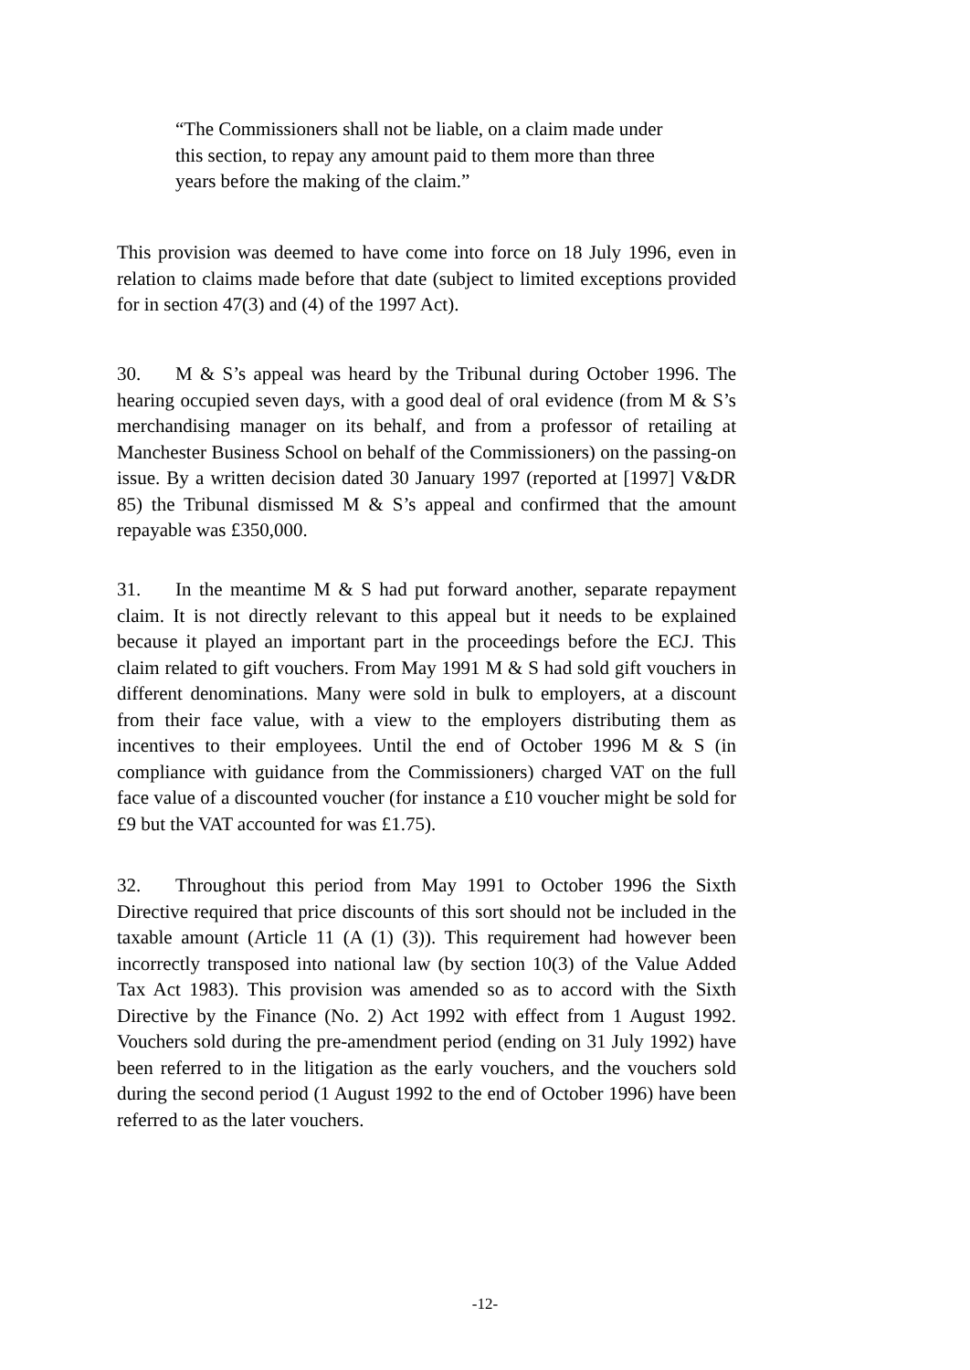“The Commissioners shall not be liable, on a claim made under this section, to repay any amount paid to them more than three years before the making of the claim.”
This provision was deemed to have come into force on 18 July 1996, even in relation to claims made before that date (subject to limited exceptions provided for in section 47(3) and (4) of the 1997 Act).
30. M & S’s appeal was heard by the Tribunal during October 1996. The hearing occupied seven days, with a good deal of oral evidence (from M & S’s merchandising manager on its behalf, and from a professor of retailing at Manchester Business School on behalf of the Commissioners) on the passing-on issue. By a written decision dated 30 January 1997 (reported at [1997] V&DR 85) the Tribunal dismissed M & S’s appeal and confirmed that the amount repayable was £350,000.
31. In the meantime M & S had put forward another, separate repayment claim. It is not directly relevant to this appeal but it needs to be explained because it played an important part in the proceedings before the ECJ. This claim related to gift vouchers. From May 1991 M & S had sold gift vouchers in different denominations. Many were sold in bulk to employers, at a discount from their face value, with a view to the employers distributing them as incentives to their employees. Until the end of October 1996 M & S (in compliance with guidance from the Commissioners) charged VAT on the full face value of a discounted voucher (for instance a £10 voucher might be sold for £9 but the VAT accounted for was £1.75).
32. Throughout this period from May 1991 to October 1996 the Sixth Directive required that price discounts of this sort should not be included in the taxable amount (Article 11 (A (1) (3)). This requirement had however been incorrectly transposed into national law (by section 10(3) of the Value Added Tax Act 1983). This provision was amended so as to accord with the Sixth Directive by the Finance (No. 2) Act 1992 with effect from 1 August 1992. Vouchers sold during the pre-amendment period (ending on 31 July 1992) have been referred to in the litigation as the early vouchers, and the vouchers sold during the second period (1 August 1992 to the end of October 1996) have been referred to as the later vouchers.
-12-